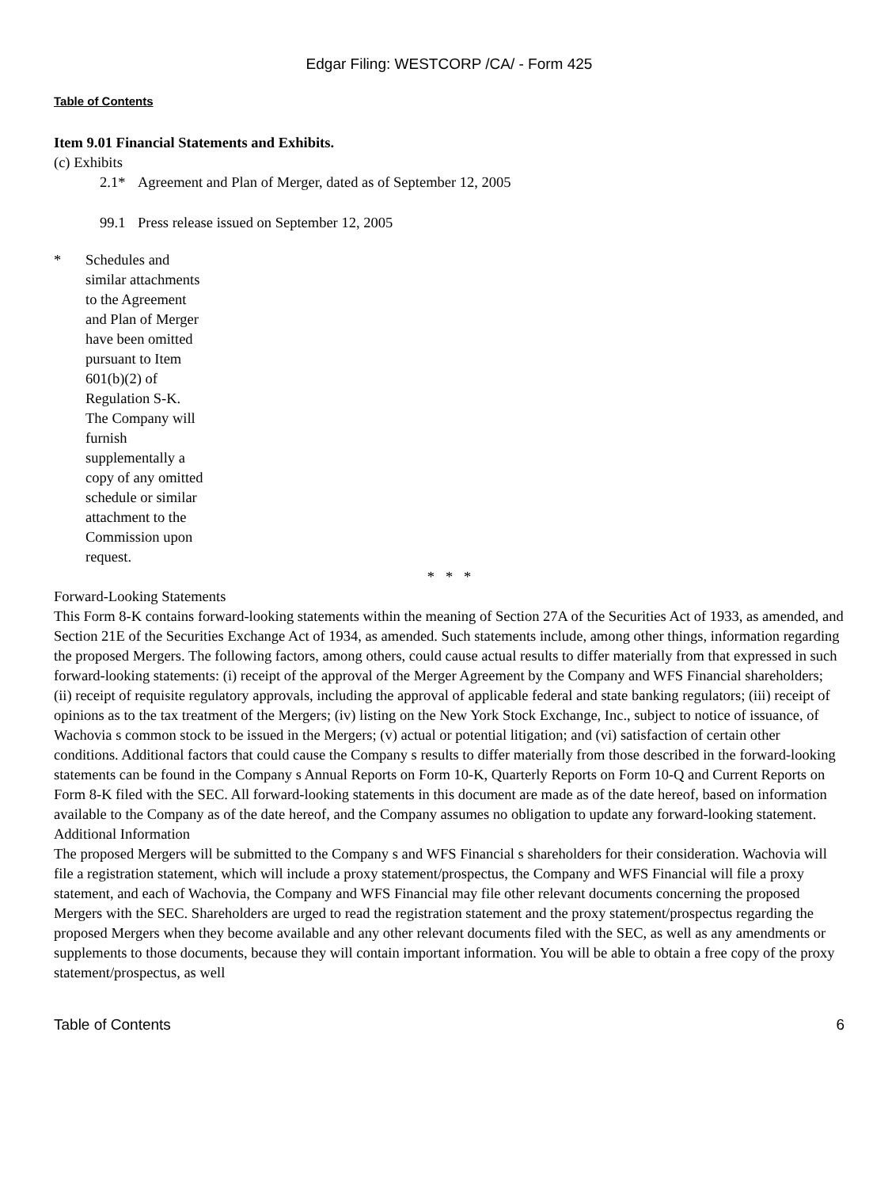Edgar Filing: WESTCORP /CA/ - Form 425
Table of Contents
Item 9.01 Financial Statements and Exhibits.
(c) Exhibits
2.1* Agreement and Plan of Merger, dated as of September 12, 2005
99.1 Press release issued on September 12, 2005
* Schedules and similar attachments to the Agreement and Plan of Merger have been omitted pursuant to Item 601(b)(2) of Regulation S-K. The Company will furnish supplementally a copy of any omitted schedule or similar attachment to the Commission upon request.
* * *
Forward-Looking Statements
This Form 8-K contains forward-looking statements within the meaning of Section 27A of the Securities Act of 1933, as amended, and Section 21E of the Securities Exchange Act of 1934, as amended. Such statements include, among other things, information regarding the proposed Mergers. The following factors, among others, could cause actual results to differ materially from that expressed in such forward-looking statements: (i) receipt of the approval of the Merger Agreement by the Company and WFS Financial shareholders; (ii) receipt of requisite regulatory approvals, including the approval of applicable federal and state banking regulators; (iii) receipt of opinions as to the tax treatment of the Mergers; (iv) listing on the New York Stock Exchange, Inc., subject to notice of issuance, of Wachovia s common stock to be issued in the Mergers; (v) actual or potential litigation; and (vi) satisfaction of certain other conditions. Additional factors that could cause the Company s results to differ materially from those described in the forward-looking statements can be found in the Company s Annual Reports on Form 10-K, Quarterly Reports on Form 10-Q and Current Reports on Form 8-K filed with the SEC. All forward-looking statements in this document are made as of the date hereof, based on information available to the Company as of the date hereof, and the Company assumes no obligation to update any forward-looking statement.
Additional Information
The proposed Mergers will be submitted to the Company s and WFS Financial s shareholders for their consideration. Wachovia will file a registration statement, which will include a proxy statement/prospectus, the Company and WFS Financial will file a proxy statement, and each of Wachovia, the Company and WFS Financial may file other relevant documents concerning the proposed Mergers with the SEC. Shareholders are urged to read the registration statement and the proxy statement/prospectus regarding the proposed Mergers when they become available and any other relevant documents filed with the SEC, as well as any amendments or supplements to those documents, because they will contain important information. You will be able to obtain a free copy of the proxy statement/prospectus, as well
Table of Contents 6